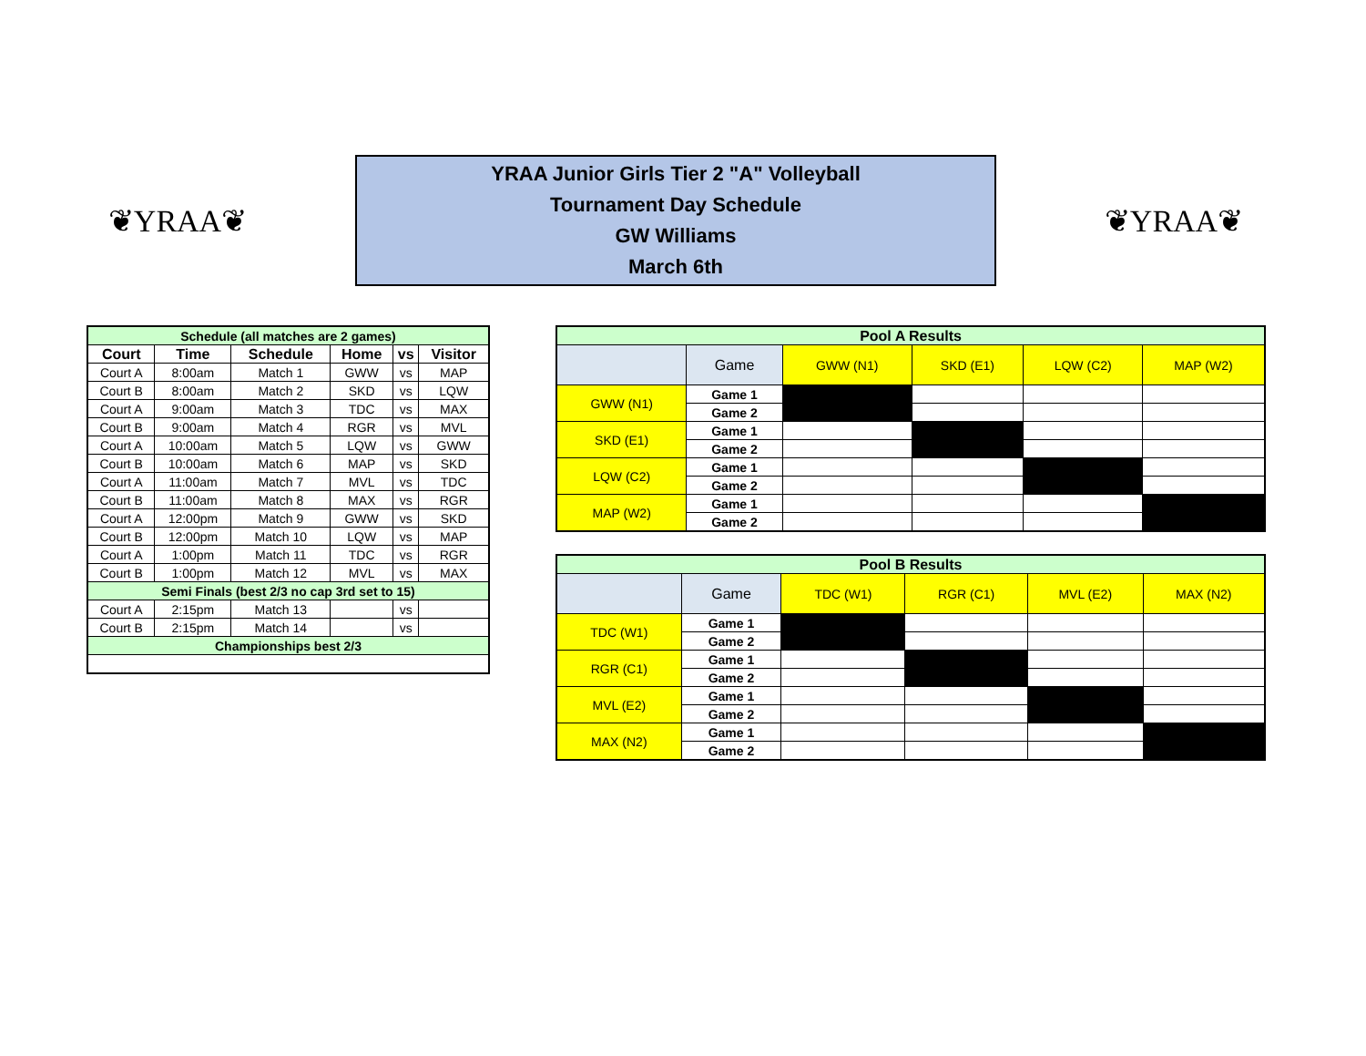❦YRAA❦
YRAA Junior Girls Tier 2 "A" Volleyball
Tournament Day Schedule
GW Williams
March 6th
❦YRAA❦
| Schedule (all matches are 2 games) | | | | | |
| Court | Time | Schedule | Home | vs | Visitor |
| Court A | 8:00am | Match 1 | GWW | vs | MAP |
| Court B | 8:00am | Match 2 | SKD | vs | LQW |
| Court A | 9:00am | Match 3 | TDC | vs | MAX |
| Court B | 9:00am | Match 4 | RGR | vs | MVL |
| Court A | 10:00am | Match 5 | LQW | vs | GWW |
| Court B | 10:00am | Match 6 | MAP | vs | SKD |
| Court A | 11:00am | Match 7 | MVL | vs | TDC |
| Court B | 11:00am | Match 8 | MAX | vs | RGR |
| Court A | 12:00pm | Match 9 | GWW | vs | SKD |
| Court B | 12:00pm | Match 10 | LQW | vs | MAP |
| Court A | 1:00pm | Match 11 | TDC | vs | RGR |
| Court B | 1:00pm | Match 12 | MVL | vs | MAX |
| Semi Finals (best 2/3 no cap 3rd set to 15) | | | | | |
| Court A | 2:15pm | Match 13 | | vs | |
| Court B | 2:15pm | Match 14 | | vs | |
| Championships best 2/3 | | | | | |
| Pool A Results | | | | | |
| | Game | GWW (N1) | SKD (E1) | LQW (C2) | MAP (W2) |
| GWW (N1) | Game 1 | | | | |
| | Game 2 | | | | |
| SKD (E1) | Game 1 | | | | |
| | Game 2 | | | | |
| LQW (C2) | Game 1 | | | | |
| | Game 2 | | | | |
| MAP (W2) | Game 1 | | | | |
| | Game 2 | | | | |
| Pool B Results | | | | | |
| | Game | TDC (W1) | RGR (C1) | MVL (E2) | MAX (N2) |
| TDC (W1) | Game 1 | | | | |
| | Game 2 | | | | |
| RGR (C1) | Game 1 | | | | |
| | Game 2 | | | | |
| MVL (E2) | Game 1 | | | | |
| | Game 2 | | | | |
| MAX (N2) | Game 1 | | | | |
| | Game 2 | | | | |